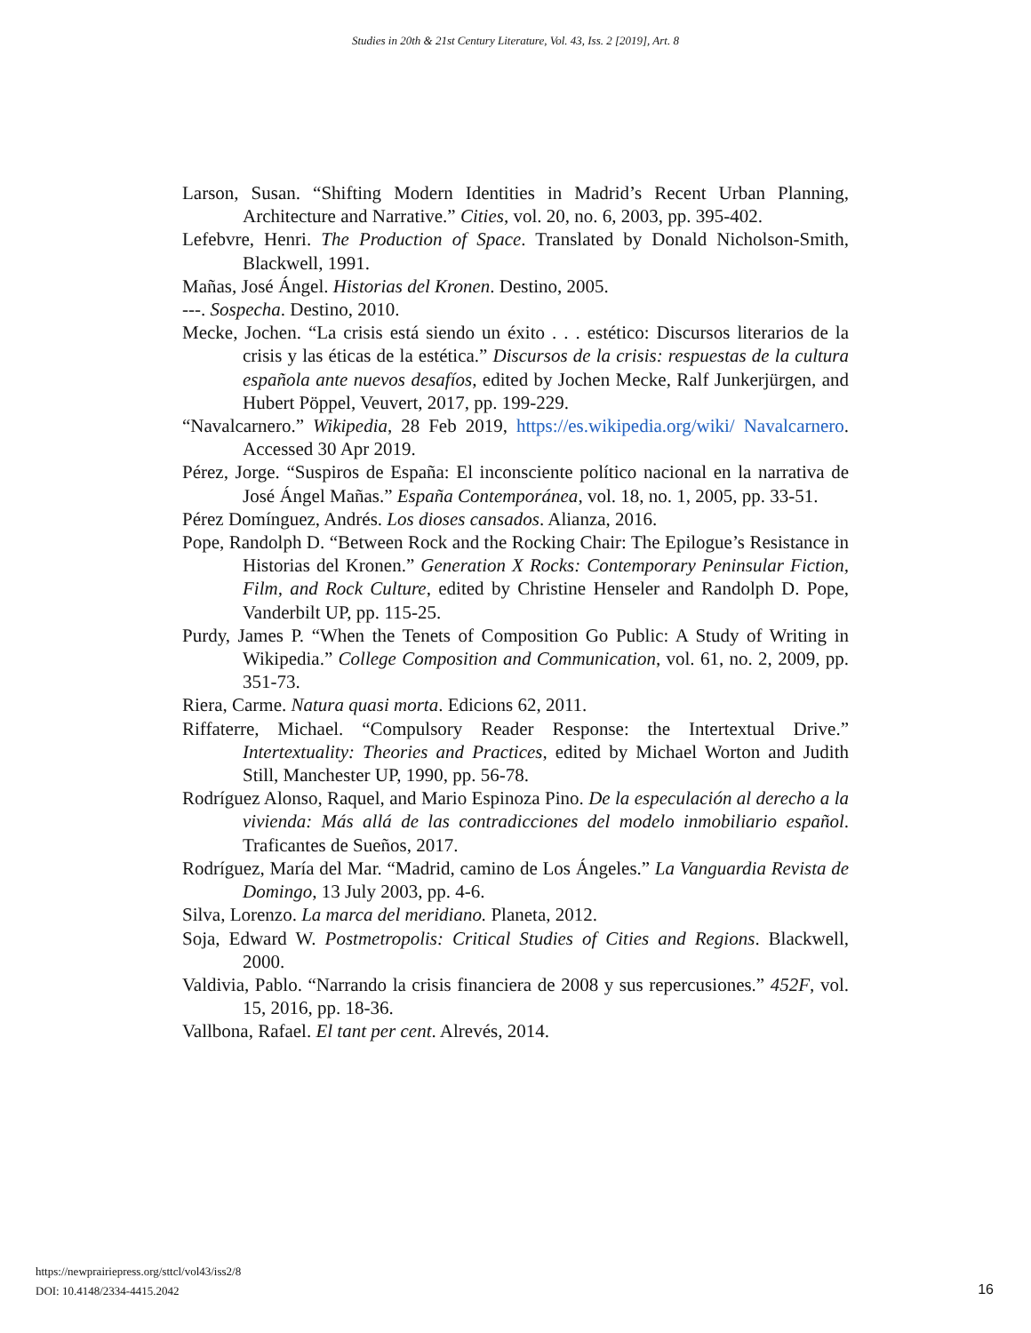Studies in 20th & 21st Century Literature, Vol. 43, Iss. 2 [2019], Art. 8
Larson, Susan. “Shifting Modern Identities in Madrid’s Recent Urban Planning, Architecture and Narrative.” Cities, vol. 20, no. 6, 2003, pp. 395-402.
Lefebvre, Henri. The Production of Space. Translated by Donald Nicholson-Smith, Blackwell, 1991.
Mañas, José Ángel. Historias del Kronen. Destino, 2005.
---. Sospecha. Destino, 2010.
Mecke, Jochen. “La crisis está siendo un éxito . . . estético: Discursos literarios de la crisis y las éticas de la estética.” Discursos de la crisis: respuestas de la cultura española ante nuevos desafíos, edited by Jochen Mecke, Ralf Junkerjürgen, and Hubert Pöppel, Veuvert, 2017, pp. 199-229.
“Navalcarnero.” Wikipedia, 28 Feb 2019, https://es.wikipedia.org/wiki/ Navalcarnero. Accessed 30 Apr 2019.
Pérez, Jorge. “Suspiros de España: El inconsciente político nacional en la narrativa de José Ángel Mañas.” España Contemporánea, vol. 18, no. 1, 2005, pp. 33-51.
Pérez Domínguez, Andrés. Los dioses cansados. Alianza, 2016.
Pope, Randolph D. “Between Rock and the Rocking Chair: The Epilogue’s Resistance in Historias del Kronen.” Generation X Rocks: Contemporary Peninsular Fiction, Film, and Rock Culture, edited by Christine Henseler and Randolph D. Pope, Vanderbilt UP, pp. 115-25.
Purdy, James P. “When the Tenets of Composition Go Public: A Study of Writing in Wikipedia.” College Composition and Communication, vol. 61, no. 2, 2009, pp. 351-73.
Riera, Carme. Natura quasi morta. Edicions 62, 2011.
Riffaterre, Michael. “Compulsory Reader Response: the Intertextual Drive.” Intertextuality: Theories and Practices, edited by Michael Worton and Judith Still, Manchester UP, 1990, pp. 56-78.
Rodríguez Alonso, Raquel, and Mario Espinoza Pino. De la especulación al derecho a la vivienda: Más allá de las contradicciones del modelo inmobiliario español. Traficantes de Sueños, 2017.
Rodríguez, María del Mar. “Madrid, camino de Los Ángeles.” La Vanguardia Revista de Domingo, 13 July 2003, pp. 4-6.
Silva, Lorenzo. La marca del meridiano. Planeta, 2012.
Soja, Edward W. Postmetropolis: Critical Studies of Cities and Regions. Blackwell, 2000.
Valdivia, Pablo. “Narrando la crisis financiera de 2008 y sus repercusiones.” 452F, vol. 15, 2016, pp. 18-36.
Vallbona, Rafael. El tant per cent. Alrevés, 2014.
https://newprairiepress.org/sttcl/vol43/iss2/8
DOI: 10.4148/2334-4415.2042
16